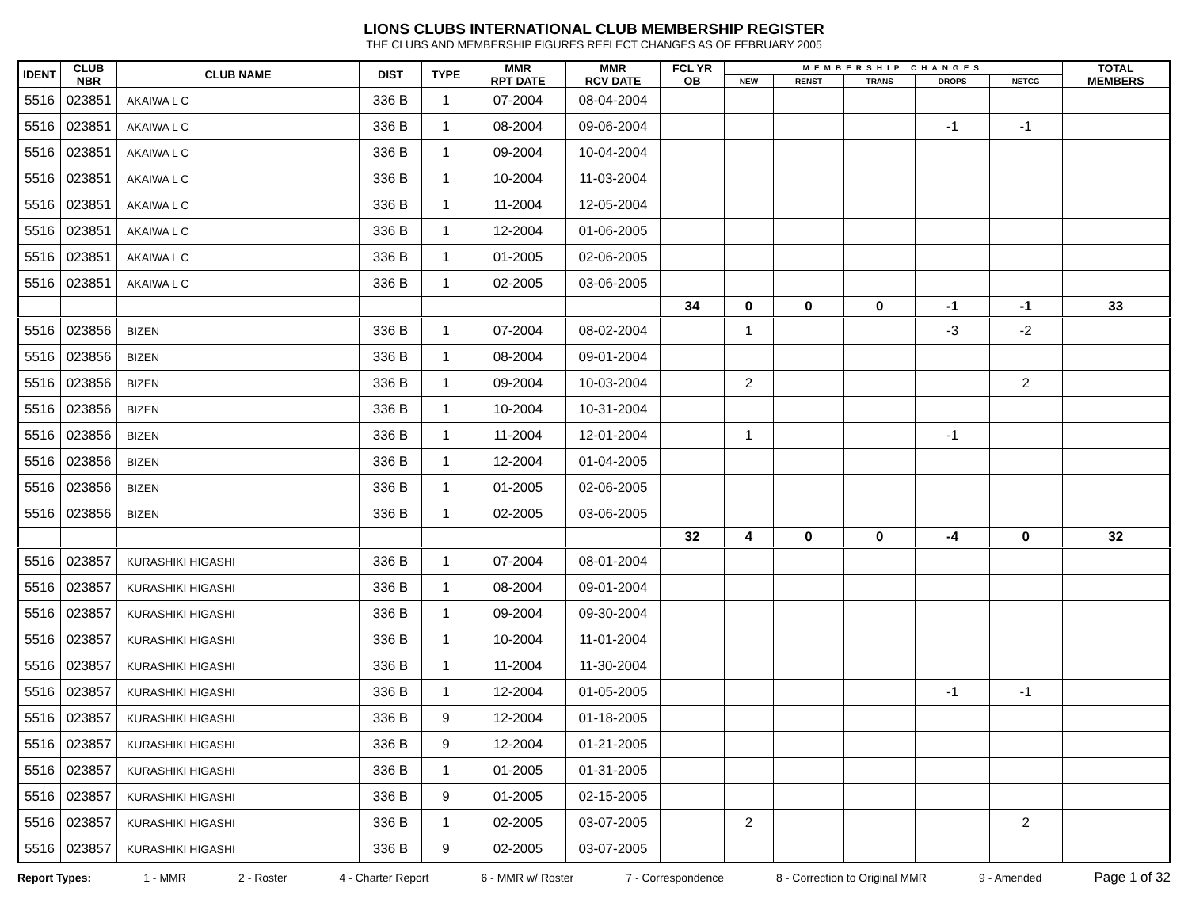LIONS CLUBS INTERNATIONAL CLUB MEMBERSHIP REGISTER
THE CLUBS AND MEMBERSHIP FIGURES REFLECT CHANGES AS OF FEBRUARY 2005
| IDENT | CLUB NBR | CLUB NAME | DIST | TYPE | MMR RPT DATE | MMR RCV DATE | FCL YR OB | MEMBERSHIP CHANGES | | | | | TOTAL MEMBERS |
| --- | --- | --- | --- | --- | --- | --- | --- | --- | --- | --- | --- | --- | --- |
| | | | | | | | | NEW | RENST | TRANS | DROPS | NETCG | |
| 5516 | 023851 | AKAIWA L C | 336 B | 1 | 07-2004 | 08-04-2004 | | | | | | | |
| 5516 | 023851 | AKAIWA L C | 336 B | 1 | 08-2004 | 09-06-2004 | | | | | -1 | -1 | |
| 5516 | 023851 | AKAIWA L C | 336 B | 1 | 09-2004 | 10-04-2004 | | | | | | | |
| 5516 | 023851 | AKAIWA L C | 336 B | 1 | 10-2004 | 11-03-2004 | | | | | | | |
| 5516 | 023851 | AKAIWA L C | 336 B | 1 | 11-2004 | 12-05-2004 | | | | | | | |
| 5516 | 023851 | AKAIWA L C | 336 B | 1 | 12-2004 | 01-06-2005 | | | | | | | |
| 5516 | 023851 | AKAIWA L C | 336 B | 1 | 01-2005 | 02-06-2005 | | | | | | | |
| 5516 | 023851 | AKAIWA L C | 336 B | 1 | 02-2005 | 03-06-2005 | | | | | | | |
| | | | | | | | 34 | 0 | 0 | 0 | -1 | -1 | 33 |
| 5516 | 023856 | BIZEN | 336 B | 1 | 07-2004 | 08-02-2004 | | 1 | | | -3 | -2 | |
| 5516 | 023856 | BIZEN | 336 B | 1 | 08-2004 | 09-01-2004 | | | | | | | |
| 5516 | 023856 | BIZEN | 336 B | 1 | 09-2004 | 10-03-2004 | | 2 | | | | 2 | |
| 5516 | 023856 | BIZEN | 336 B | 1 | 10-2004 | 10-31-2004 | | | | | | | |
| 5516 | 023856 | BIZEN | 336 B | 1 | 11-2004 | 12-01-2004 | | 1 | | | -1 | | |
| 5516 | 023856 | BIZEN | 336 B | 1 | 12-2004 | 01-04-2005 | | | | | | | |
| 5516 | 023856 | BIZEN | 336 B | 1 | 01-2005 | 02-06-2005 | | | | | | | |
| 5516 | 023856 | BIZEN | 336 B | 1 | 02-2005 | 03-06-2005 | | | | | | | |
| | | | | | | | 32 | 4 | 0 | 0 | -4 | 0 | 32 |
| 5516 | 023857 | KURASHIKI HIGASHI | 336 B | 1 | 07-2004 | 08-01-2004 | | | | | | | |
| 5516 | 023857 | KURASHIKI HIGASHI | 336 B | 1 | 08-2004 | 09-01-2004 | | | | | | | |
| 5516 | 023857 | KURASHIKI HIGASHI | 336 B | 1 | 09-2004 | 09-30-2004 | | | | | | | |
| 5516 | 023857 | KURASHIKI HIGASHI | 336 B | 1 | 10-2004 | 11-01-2004 | | | | | | | |
| 5516 | 023857 | KURASHIKI HIGASHI | 336 B | 1 | 11-2004 | 11-30-2004 | | | | | | | |
| 5516 | 023857 | KURASHIKI HIGASHI | 336 B | 1 | 12-2004 | 01-05-2005 | | | | | -1 | -1 | |
| 5516 | 023857 | KURASHIKI HIGASHI | 336 B | 9 | 12-2004 | 01-18-2005 | | | | | | | |
| 5516 | 023857 | KURASHIKI HIGASHI | 336 B | 9 | 12-2004 | 01-21-2005 | | | | | | | |
| 5516 | 023857 | KURASHIKI HIGASHI | 336 B | 1 | 01-2005 | 01-31-2005 | | | | | | | |
| 5516 | 023857 | KURASHIKI HIGASHI | 336 B | 9 | 01-2005 | 02-15-2005 | | | | | | | |
| 5516 | 023857 | KURASHIKI HIGASHI | 336 B | 1 | 02-2005 | 03-07-2005 | | 2 | | | | 2 | |
| 5516 | 023857 | KURASHIKI HIGASHI | 336 B | 9 | 02-2005 | 03-07-2005 | | | | | | | |
Report Types: 1 - MMR 2 - Roster 4 - Charter Report 6 - MMR w/ Roster 7 - Correspondence 8 - Correction to Original MMR 9 - Amended Page 1 of 32